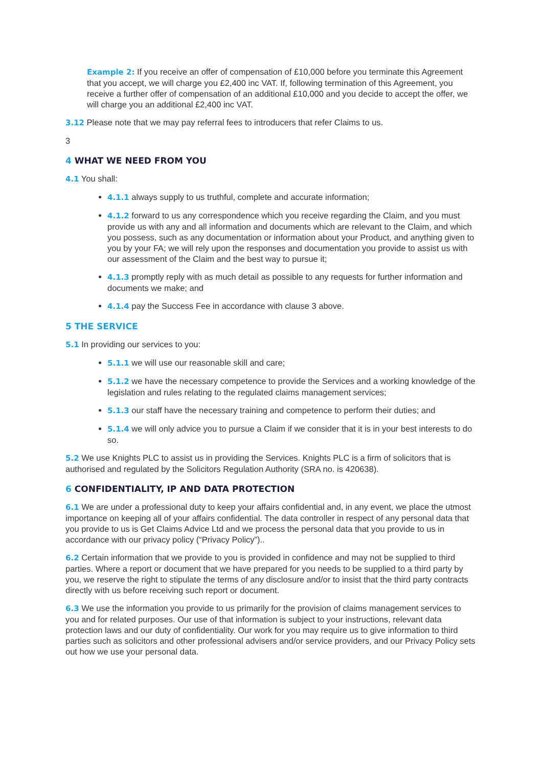Example 2: If you receive an offer of compensation of £10,000 before you terminate this Agreement that you accept, we will charge you £2,400 inc VAT. If, following termination of this Agreement, you receive a further offer of compensation of an additional £10,000 and you decide to accept the offer, we will charge you an additional £2,400 inc VAT.
3.12 Please note that we may pay referral fees to introducers that refer Claims to us.
3
4 WHAT WE NEED FROM YOU
4.1 You shall:
4.1.1 always supply to us truthful, complete and accurate information;
4.1.2 forward to us any correspondence which you receive regarding the Claim, and you must provide us with any and all information and documents which are relevant to the Claim, and which you possess, such as any documentation or information about your Product, and anything given to you by your FA; we will rely upon the responses and documentation you provide to assist us with our assessment of the Claim and the best way to pursue it;
4.1.3 promptly reply with as much detail as possible to any requests for further information and documents we make; and
4.1.4 pay the Success Fee in accordance with clause 3 above.
5 THE SERVICE
5.1 In providing our services to you:
5.1.1 we will use our reasonable skill and care;
5.1.2 we have the necessary competence to provide the Services and a working knowledge of the legislation and rules relating to the regulated claims management services;
5.1.3 our staff have the necessary training and competence to perform their duties; and
5.1.4 we will only advice you to pursue a Claim if we consider that it is in your best interests to do so.
5.2 We use Knights PLC to assist us in providing the Services. Knights PLC is a firm of solicitors that is authorised and regulated by the Solicitors Regulation Authority (SRA no. is 420638).
6 CONFIDENTIALITY, IP AND DATA PROTECTION
6.1 We are under a professional duty to keep your affairs confidential and, in any event, we place the utmost importance on keeping all of your affairs confidential. The data controller in respect of any personal data that you provide to us is Get Claims Advice Ltd and we process the personal data that you provide to us in accordance with our privacy policy (“Privacy Policy”)..
6.2 Certain information that we provide to you is provided in confidence and may not be supplied to third parties. Where a report or document that we have prepared for you needs to be supplied to a third party by you, we reserve the right to stipulate the terms of any disclosure and/or to insist that the third party contracts directly with us before receiving such report or document.
6.3 We use the information you provide to us primarily for the provision of claims management services to you and for related purposes. Our use of that information is subject to your instructions, relevant data protection laws and our duty of confidentiality. Our work for you may require us to give information to third parties such as solicitors and other professional advisers and/or service providers, and our Privacy Policy sets out how we use your personal data.